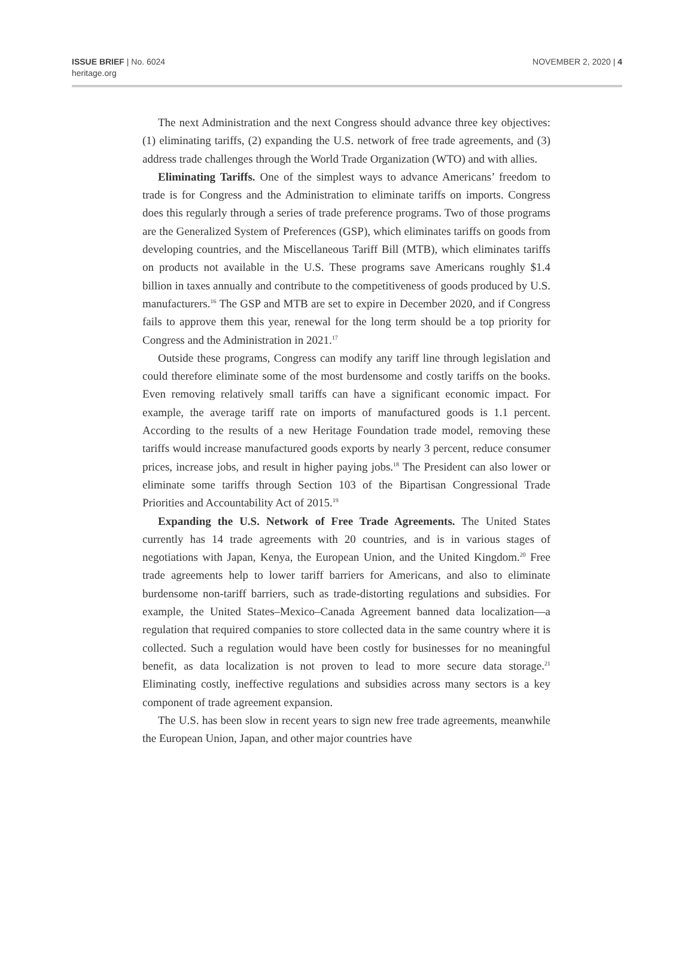ISSUE BRIEF | No. 6024
heritage.org
NOVEMBER 2, 2020 | 4
The next Administration and the next Congress should advance three key objectives: (1) eliminating tariffs, (2) expanding the U.S. network of free trade agreements, and (3) address trade challenges through the World Trade Organization (WTO) and with allies.
Eliminating Tariffs. One of the simplest ways to advance Americans’ freedom to trade is for Congress and the Administration to eliminate tariffs on imports. Congress does this regularly through a series of trade preference programs. Two of those programs are the Generalized System of Preferences (GSP), which eliminates tariffs on goods from developing countries, and the Miscellaneous Tariff Bill (MTB), which eliminates tariffs on products not available in the U.S. These programs save Americans roughly $1.4 billion in taxes annually and contribute to the competitiveness of goods produced by U.S. manufacturers.<sup>16</sup> The GSP and MTB are set to expire in December 2020, and if Congress fails to approve them this year, renewal for the long term should be a top priority for Congress and the Administration in 2021.<sup>17</sup>
Outside these programs, Congress can modify any tariff line through legislation and could therefore eliminate some of the most burdensome and costly tariffs on the books. Even removing relatively small tariffs can have a significant economic impact. For example, the average tariff rate on imports of manufactured goods is 1.1 percent. According to the results of a new Heritage Foundation trade model, removing these tariffs would increase manufactured goods exports by nearly 3 percent, reduce consumer prices, increase jobs, and result in higher paying jobs.<sup>18</sup> The President can also lower or eliminate some tariffs through Section 103 of the Bipartisan Congressional Trade Priorities and Accountability Act of 2015.<sup>19</sup>
Expanding the U.S. Network of Free Trade Agreements. The United States currently has 14 trade agreements with 20 countries, and is in various stages of negotiations with Japan, Kenya, the European Union, and the United Kingdom.<sup>20</sup> Free trade agreements help to lower tariff barriers for Americans, and also to eliminate burdensome non-tariff barriers, such as trade-distorting regulations and subsidies. For example, the United States–Mexico–Canada Agreement banned data localization—a regulation that required companies to store collected data in the same country where it is collected. Such a regulation would have been costly for businesses for no meaningful benefit, as data localization is not proven to lead to more secure data storage.<sup>21</sup> Eliminating costly, ineffective regulations and subsidies across many sectors is a key component of trade agreement expansion.
The U.S. has been slow in recent years to sign new free trade agreements, meanwhile the European Union, Japan, and other major countries have